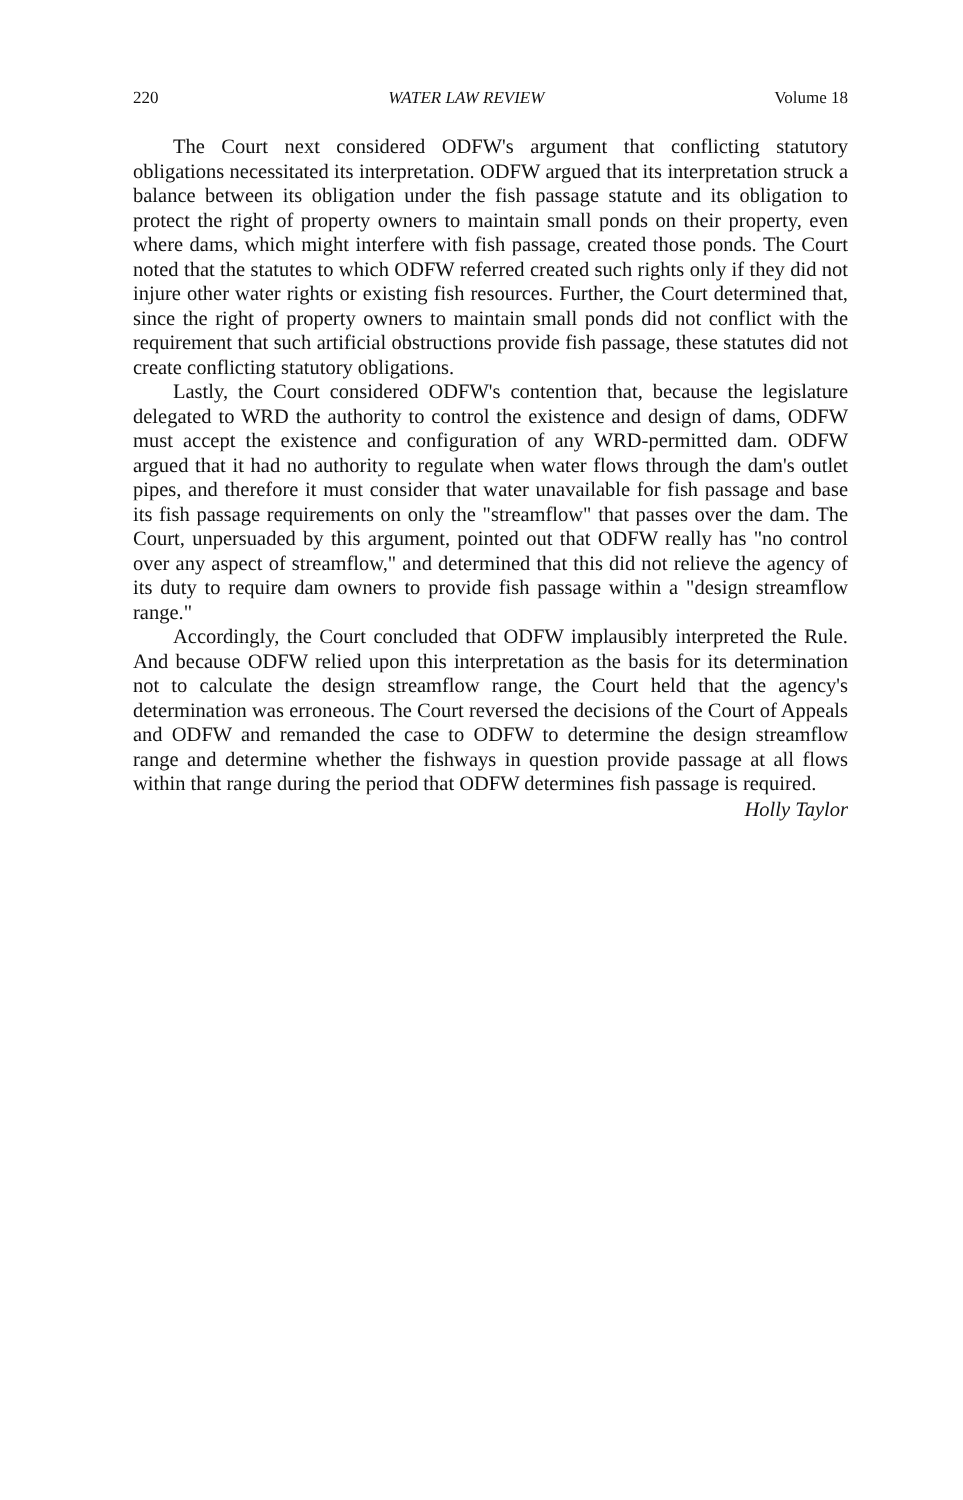220 WATER LAW REVIEW Volume 18
The Court next considered ODFW's argument that conflicting statutory obligations necessitated its interpretation. ODFW argued that its interpretation struck a balance between its obligation under the fish passage statute and its obligation to protect the right of property owners to maintain small ponds on their property, even where dams, which might interfere with fish passage, created those ponds. The Court noted that the statutes to which ODFW referred created such rights only if they did not injure other water rights or existing fish resources. Further, the Court determined that, since the right of property owners to maintain small ponds did not conflict with the requirement that such artificial obstructions provide fish passage, these statutes did not create conflicting statutory obligations.
Lastly, the Court considered ODFW's contention that, because the legislature delegated to WRD the authority to control the existence and design of dams, ODFW must accept the existence and configuration of any WRD-permitted dam. ODFW argued that it had no authority to regulate when water flows through the dam's outlet pipes, and therefore it must consider that water unavailable for fish passage and base its fish passage requirements on only the "streamflow" that passes over the dam. The Court, unpersuaded by this argument, pointed out that ODFW really has "no control over any aspect of streamflow," and determined that this did not relieve the agency of its duty to require dam owners to provide fish passage within a "design streamflow range."
Accordingly, the Court concluded that ODFW implausibly interpreted the Rule. And because ODFW relied upon this interpretation as the basis for its determination not to calculate the design streamflow range, the Court held that the agency's determination was erroneous. The Court reversed the decisions of the Court of Appeals and ODFW and remanded the case to ODFW to determine the design streamflow range and determine whether the fishways in question provide passage at all flows within that range during the period that ODFW determines fish passage is required.
Holly Taylor